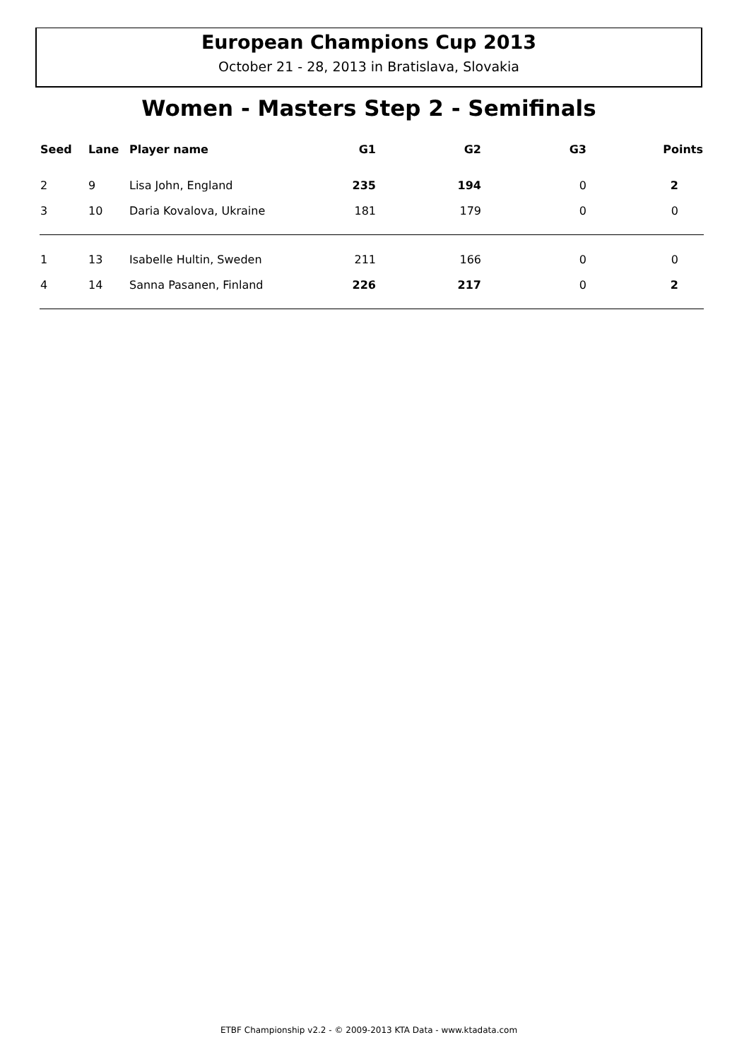European Champions Cup 2013
October 21 - 28, 2013 in Bratislava, Slovakia
Women - Masters Step 2 - Semifinals
| Seed | Lane | Player name | G1 | G2 | G3 | Points |
| --- | --- | --- | --- | --- | --- | --- |
| 2 | 9 | Lisa John, England | 235 | 194 | 0 | 2 |
| 3 | 10 | Daria Kovalova, Ukraine | 181 | 179 | 0 | 0 |
| 1 | 13 | Isabelle Hultin, Sweden | 211 | 166 | 0 | 0 |
| 4 | 14 | Sanna Pasanen, Finland | 226 | 217 | 0 | 2 |
ETBF Championship v2.2 - © 2009-2013 KTA Data - www.ktadata.com